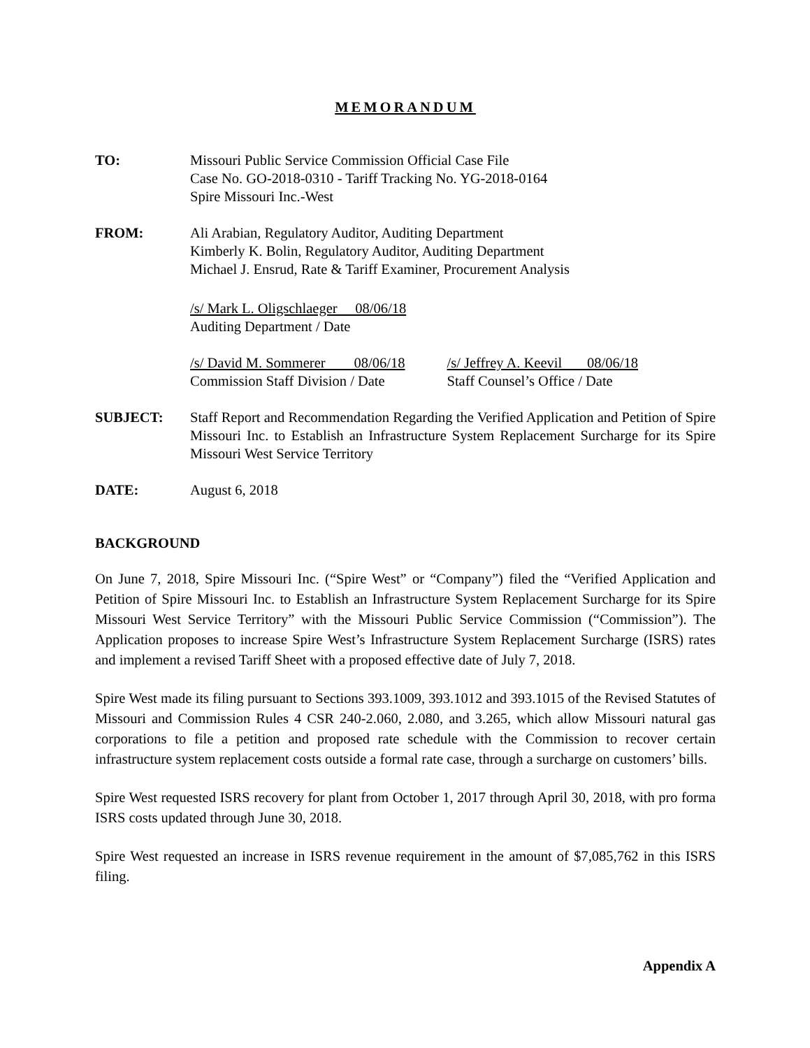MEMORANDUM
TO: Missouri Public Service Commission Official Case File
Case No. GO-2018-0310 - Tariff Tracking No. YG-2018-0164
Spire Missouri Inc.-West
FROM: Ali Arabian, Regulatory Auditor, Auditing Department
Kimberly K. Bolin, Regulatory Auditor, Auditing Department
Michael J. Ensrud, Rate & Tariff Examiner, Procurement Analysis
/s/ Mark L. Oligschlaeger 08/06/18
Auditing Department / Date
/s/ David M. Sommerer 08/06/18
Commission Staff Division / Date
/s/ Jeffrey A. Keevil 08/06/18
Staff Counsel’s Office / Date
SUBJECT: Staff Report and Recommendation Regarding the Verified Application and Petition of Spire Missouri Inc. to Establish an Infrastructure System Replacement Surcharge for its Spire Missouri West Service Territory
DATE: August 6, 2018
BACKGROUND
On June 7, 2018, Spire Missouri Inc. (“Spire West” or “Company”) filed the “Verified Application and Petition of Spire Missouri Inc. to Establish an Infrastructure System Replacement Surcharge for its Spire Missouri West Service Territory” with the Missouri Public Service Commission (“Commission”). The Application proposes to increase Spire West’s Infrastructure System Replacement Surcharge (ISRS) rates and implement a revised Tariff Sheet with a proposed effective date of July 7, 2018.
Spire West made its filing pursuant to Sections 393.1009, 393.1012 and 393.1015 of the Revised Statutes of Missouri and Commission Rules 4 CSR 240-2.060, 2.080, and 3.265, which allow Missouri natural gas corporations to file a petition and proposed rate schedule with the Commission to recover certain infrastructure system replacement costs outside a formal rate case, through a surcharge on customers’ bills.
Spire West requested ISRS recovery for plant from October 1, 2017 through April 30, 2018, with pro forma ISRS costs updated through June 30, 2018.
Spire West requested an increase in ISRS revenue requirement in the amount of $7,085,762 in this ISRS filing.
Appendix A